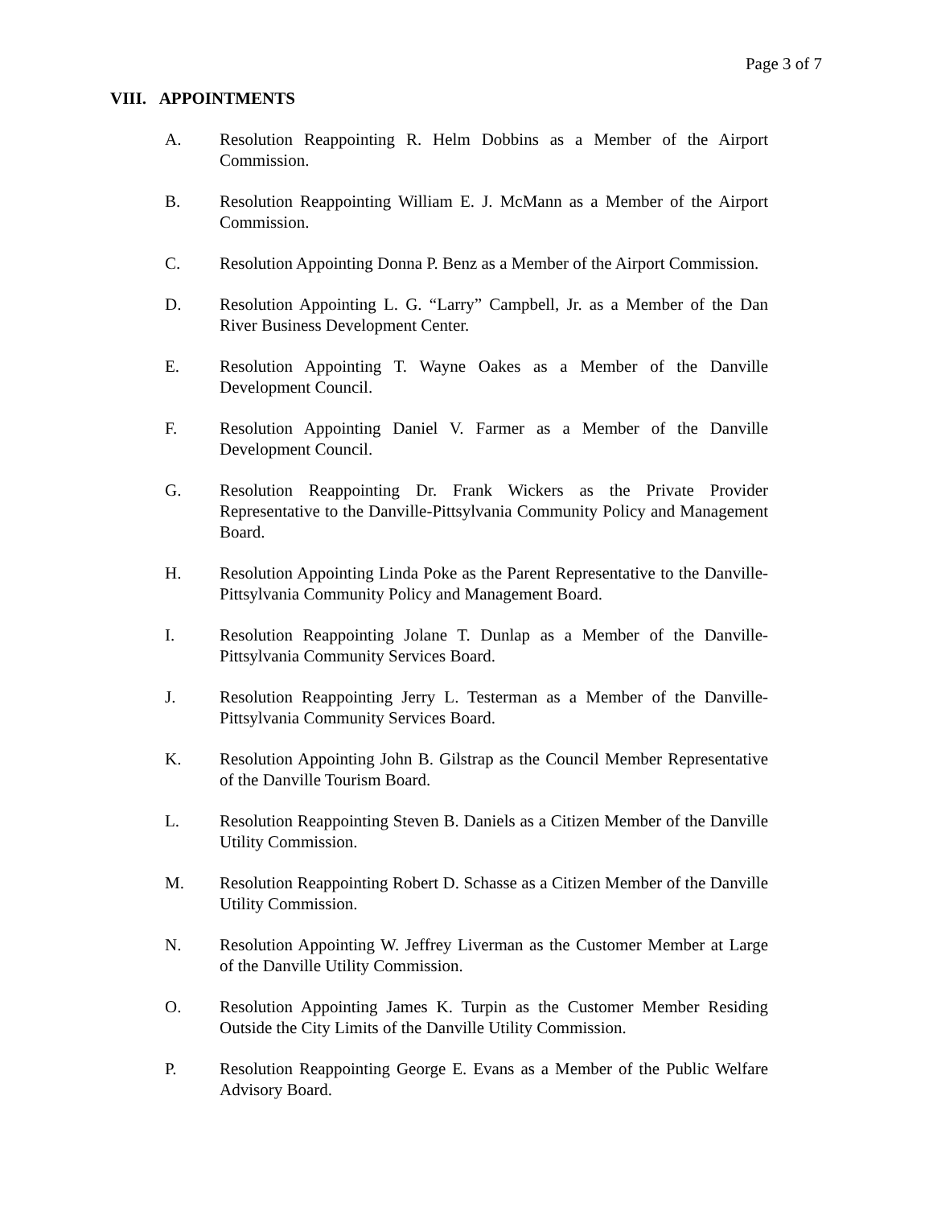Page 3 of 7
VIII. APPOINTMENTS
A. Resolution Reappointing R. Helm Dobbins as a Member of the Airport Commission.
B. Resolution Reappointing William E. J. McMann as a Member of the Airport Commission.
C. Resolution Appointing Donna P. Benz as a Member of the Airport Commission.
D. Resolution Appointing L. G. “Larry” Campbell, Jr. as a Member of the Dan River Business Development Center.
E. Resolution Appointing T. Wayne Oakes as a Member of the Danville Development Council.
F. Resolution Appointing Daniel V. Farmer as a Member of the Danville Development Council.
G. Resolution Reappointing Dr. Frank Wickers as the Private Provider Representative to the Danville-Pittsylvania Community Policy and Management Board.
H. Resolution Appointing Linda Poke as the Parent Representative to the Danville-Pittsylvania Community Policy and Management Board.
I. Resolution Reappointing Jolane T. Dunlap as a Member of the Danville-Pittsylvania Community Services Board.
J. Resolution Reappointing Jerry L. Testerman as a Member of the Danville-Pittsylvania Community Services Board.
K. Resolution Appointing John B. Gilstrap as the Council Member Representative of the Danville Tourism Board.
L. Resolution Reappointing Steven B. Daniels as a Citizen Member of the Danville Utility Commission.
M. Resolution Reappointing Robert D. Schasse as a Citizen Member of the Danville Utility Commission.
N. Resolution Appointing W. Jeffrey Liverman as the Customer Member at Large of the Danville Utility Commission.
O. Resolution Appointing James K. Turpin as the Customer Member Residing Outside the City Limits of the Danville Utility Commission.
P. Resolution Reappointing George E. Evans as a Member of the Public Welfare Advisory Board.